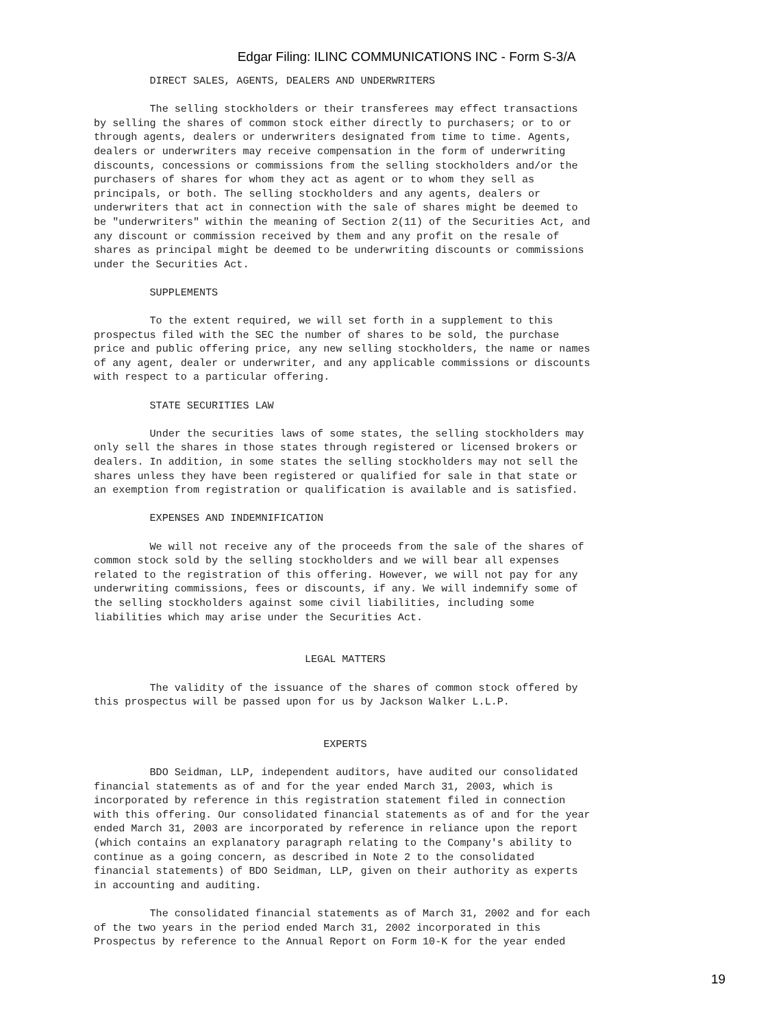Edgar Filing: ILINC COMMUNICATIONS INC - Form S-3/A
         DIRECT SALES, AGENTS, DEALERS AND UNDERWRITERS

         The selling stockholders or their transferees may effect transactions
by selling the shares of common stock either directly to purchasers; or to or
through agents, dealers or underwriters designated from time to time. Agents,
dealers or underwriters may receive compensation in the form of underwriting
discounts, concessions or commissions from the selling stockholders and/or the
purchasers of shares for whom they act as agent or to whom they sell as
principals, or both. The selling stockholders and any agents, dealers or
underwriters that act in connection with the sale of shares might be deemed to
be "underwriters" within the meaning of Section 2(11) of the Securities Act, and
any discount or commission received by them and any profit on the resale of
shares as principal might be deemed to be underwriting discounts or commissions
under the Securities Act.

         SUPPLEMENTS

         To the extent required, we will set forth in a supplement to this
prospectus filed with the SEC the number of shares to be sold, the purchase
price and public offering price, any new selling stockholders, the name or names
of any agent, dealer or underwriter, and any applicable commissions or discounts
with respect to a particular offering.

         STATE SECURITIES LAW

         Under the securities laws of some states, the selling stockholders may
only sell the shares in those states through registered or licensed brokers or
dealers. In addition, in some states the selling stockholders may not sell the
shares unless they have been registered or qualified for sale in that state or
an exemption from registration or qualification is available and is satisfied.

         EXPENSES AND INDEMNIFICATION

         We will not receive any of the proceeds from the sale of the shares of
common stock sold by the selling stockholders and we will bear all expenses
related to the registration of this offering. However, we will not pay for any
underwriting commissions, fees or discounts, if any. We will indemnify some of
the selling stockholders against some civil liabilities, including some
liabilities which may arise under the Securities Act.


                                  LEGAL MATTERS

         The validity of the issuance of the shares of common stock offered by
this prospectus will be passed upon for us by Jackson Walker L.L.P.


                                     EXPERTS

         BDO Seidman, LLP, independent auditors, have audited our consolidated
financial statements as of and for the year ended March 31, 2003, which is
incorporated by reference in this registration statement filed in connection
with this offering. Our consolidated financial statements as of and for the year
ended March 31, 2003 are incorporated by reference in reliance upon the report
(which contains an explanatory paragraph relating to the Company's ability to
continue as a going concern, as described in Note 2 to the consolidated
financial statements) of BDO Seidman, LLP, given on their authority as experts
in accounting and auditing.

         The consolidated financial statements as of March 31, 2002 and for each
of the two years in the period ended March 31, 2002 incorporated in this
Prospectus by reference to the Annual Report on Form 10-K for the year ended
19